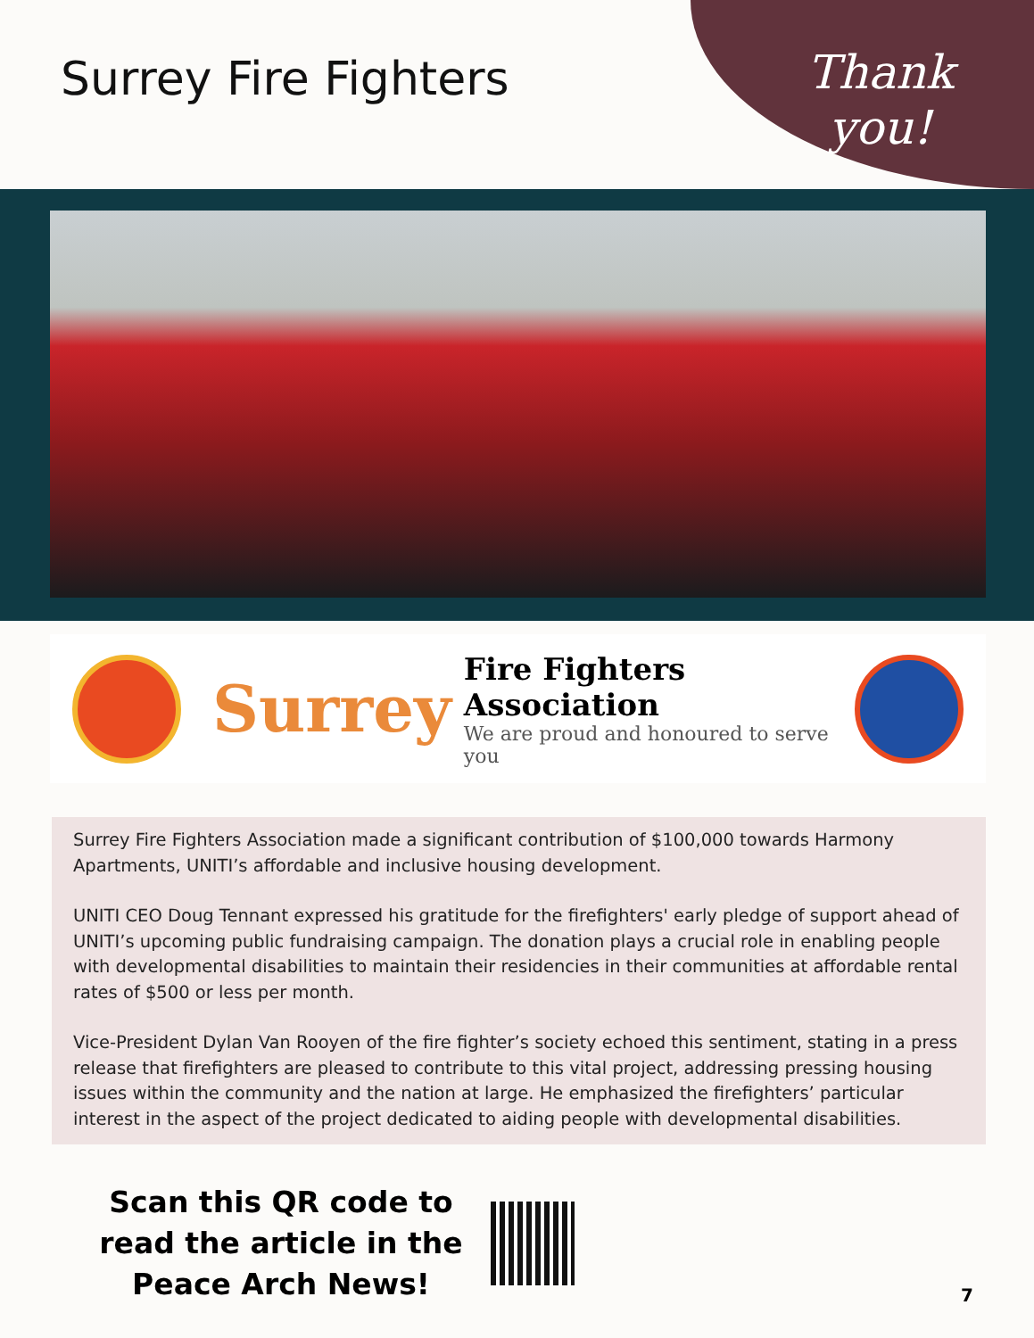Surrey Fire Fighters
Thank
you!
Surrey
Fire Fighters Association
We are proud and honoured to serve you
Surrey Fire Fighters Association made a significant contribution of $100,000 towards Harmony Apartments, UNITI’s affordable and inclusive housing development.
UNITI CEO Doug Tennant expressed his gratitude for the firefighters' early pledge of support ahead of UNITI’s upcoming public fundraising campaign. The donation plays a crucial role in enabling people with developmental disabilities to maintain their residencies in their communities at affordable rental rates of $500 or less per month.
Vice-President Dylan Van Rooyen of the fire fighter’s society echoed this sentiment, stating in a press release that firefighters are pleased to contribute to this vital project, addressing pressing housing issues within the community and the nation at large. He emphasized the firefighters’ particular interest in the aspect of the project dedicated to aiding people with developmental disabilities.
Scan this QR code to read the article in the Peace Arch News!
7